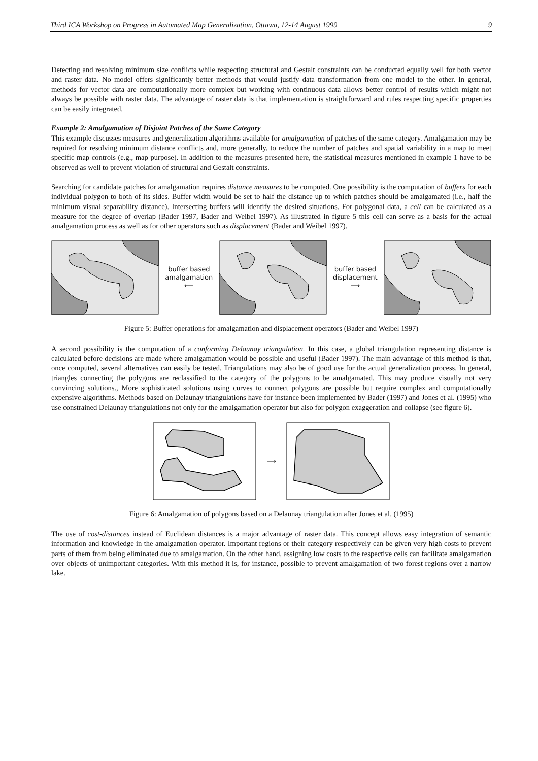Third ICA Workshop on Progress in Automated Map Generalization, Ottawa, 12-14 August 1999 9
Detecting and resolving minimum size conflicts while respecting structural and Gestalt constraints can be conducted equally well for both vector and raster data. No model offers significantly better methods that would justify data transformation from one model to the other. In general, methods for vector data are computationally more complex but working with continuous data allows better control of results which might not always be possible with raster data. The advantage of raster data is that implementation is straightforward and rules respecting specific properties can be easily integrated.
Example 2: Amalgamation of Disjoint Patches of the Same Category
This example discusses measures and generalization algorithms available for amalgamation of patches of the same category. Amalgamation may be required for resolving minimum distance conflicts and, more generally, to reduce the number of patches and spatial variability in a map to meet specific map controls (e.g., map purpose). In addition to the measures presented here, the statistical measures mentioned in example 1 have to be observed as well to prevent violation of structural and Gestalt constraints.
Searching for candidate patches for amalgamation requires distance measures to be computed. One possibility is the computation of buffers for each individual polygon to both of its sides. Buffer width would be set to half the distance up to which patches should be amalgamated (i.e., half the minimum visual separability distance). Intersecting buffers will identify the desired situations. For polygonal data, a cell can be calculated as a measure for the degree of overlap (Bader 1997, Bader and Weibel 1997). As illustrated in figure 5 this cell can serve as a basis for the actual amalgamation process as well as for other operators such as displacement (Bader and Weibel 1997).
buffer based
amalgamation
⟵
buffer based
displacement
⟶
Figure 5: Buffer operations for amalgamation and displacement operators (Bader and Weibel 1997)
A second possibility is the computation of a conforming Delaunay triangulation. In this case, a global triangulation representing distance is calculated before decisions are made where amalgamation would be possible and useful (Bader 1997). The main advantage of this method is that, once computed, several alternatives can easily be tested. Triangulations may also be of good use for the actual generalization process. In general, triangles connecting the polygons are reclassified to the category of the polygons to be amalgamated. This may produce visually not very convincing solutions., More sophisticated solutions using curves to connect polygons are possible but require complex and computationally expensive algorithms. Methods based on Delaunay triangulations have for instance been implemented by Bader (1997) and Jones et al. (1995) who use constrained Delaunay triangulations not only for the amalgamation operator but also for polygon exaggeration and collapse (see figure 6).
⟶
Figure 6: Amalgamation of polygons based on a Delaunay triangulation after Jones et al. (1995)
The use of cost-distances instead of Euclidean distances is a major advantage of raster data. This concept allows easy integration of semantic information and knowledge in the amalgamation operator. Important regions or their category respectively can be given very high costs to prevent parts of them from being eliminated due to amalgamation. On the other hand, assigning low costs to the respective cells can facilitate amalgamation over objects of unimportant categories. With this method it is, for instance, possible to prevent amalgamation of two forest regions over a narrow lake.